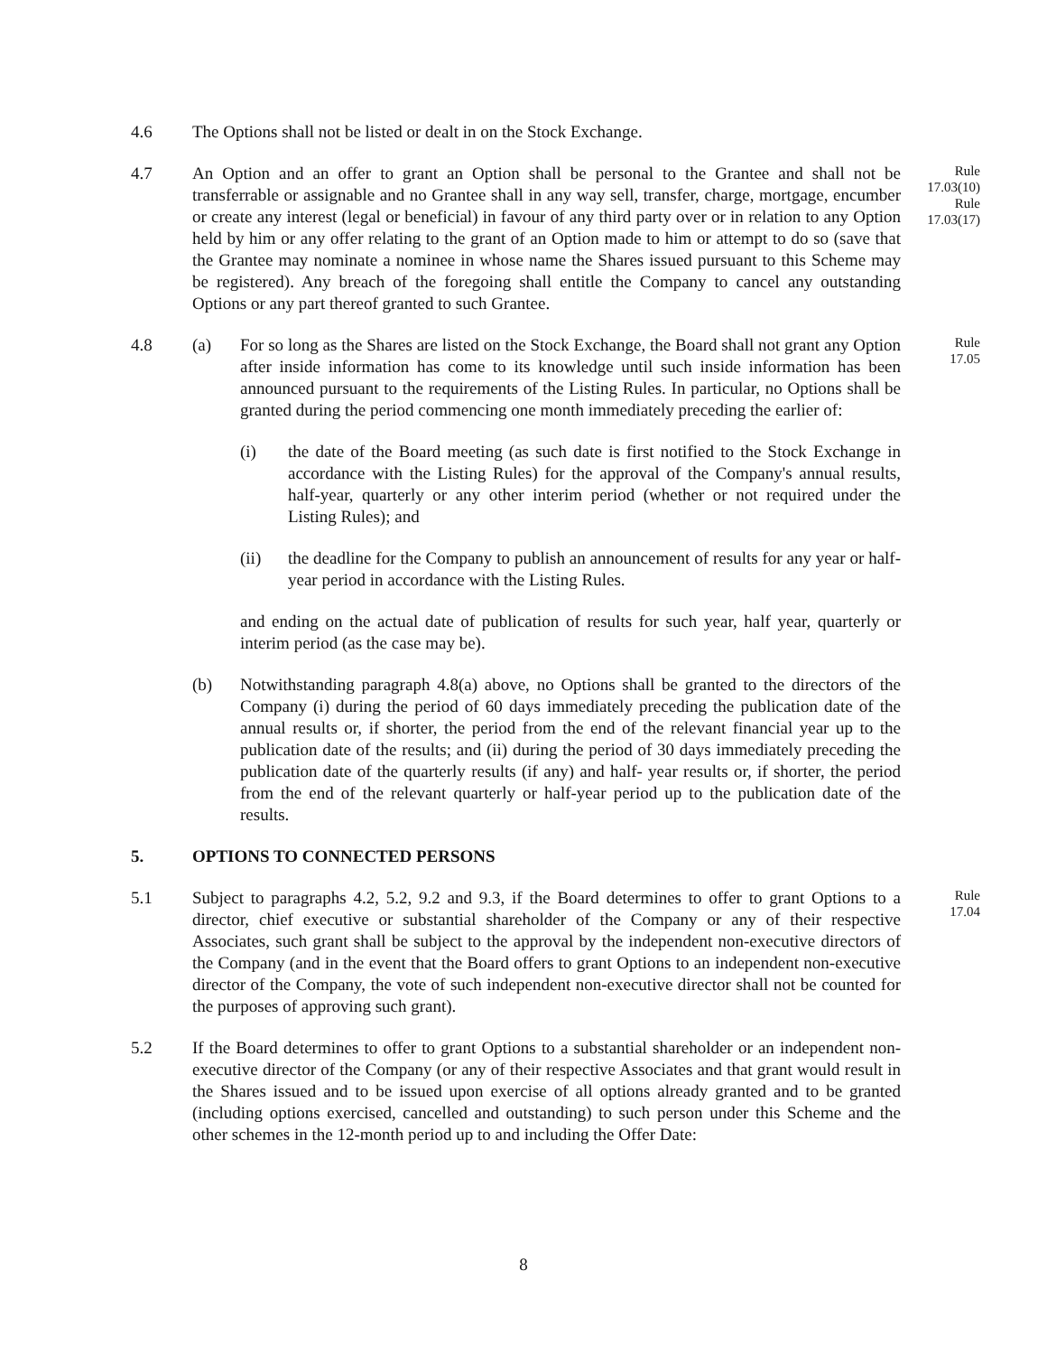4.6 The Options shall not be listed or dealt in on the Stock Exchange.
4.7 An Option and an offer to grant an Option shall be personal to the Grantee and shall not be transferrable or assignable and no Grantee shall in any way sell, transfer, charge, mortgage, encumber or create any interest (legal or beneficial) in favour of any third party over or in relation to any Option held by him or any offer relating to the grant of an Option made to him or attempt to do so (save that the Grantee may nominate a nominee in whose name the Shares issued pursuant to this Scheme may be registered). Any breach of the foregoing shall entitle the Company to cancel any outstanding Options or any part thereof granted to such Grantee.
Rule 17.03(10) Rule 17.03(17)
4.8 (a) For so long as the Shares are listed on the Stock Exchange, the Board shall not grant any Option after inside information has come to its knowledge until such inside information has been announced pursuant to the requirements of the Listing Rules. In particular, no Options shall be granted during the period commencing one month immediately preceding the earlier of:
(i) the date of the Board meeting (as such date is first notified to the Stock Exchange in accordance with the Listing Rules) for the approval of the Company's annual results, half-year, quarterly or any other interim period (whether or not required under the Listing Rules); and
(ii) the deadline for the Company to publish an announcement of results for any year or half-year period in accordance with the Listing Rules.
and ending on the actual date of publication of results for such year, half year, quarterly or interim period (as the case may be).
(b) Notwithstanding paragraph 4.8(a) above, no Options shall be granted to the directors of the Company (i) during the period of 60 days immediately preceding the publication date of the annual results or, if shorter, the period from the end of the relevant financial year up to the publication date of the results; and (ii) during the period of 30 days immediately preceding the publication date of the quarterly results (if any) and half- year results or, if shorter, the period from the end of the relevant quarterly or half-year period up to the publication date of the results.
Rule 17.05
5. OPTIONS TO CONNECTED PERSONS
5.1 Subject to paragraphs 4.2, 5.2, 9.2 and 9.3, if the Board determines to offer to grant Options to a director, chief executive or substantial shareholder of the Company or any of their respective Associates, such grant shall be subject to the approval by the independent non-executive directors of the Company (and in the event that the Board offers to grant Options to an independent non-executive director of the Company, the vote of such independent non-executive director shall not be counted for the purposes of approving such grant).
Rule 17.04
5.2 If the Board determines to offer to grant Options to a substantial shareholder or an independent non-executive director of the Company (or any of their respective Associates and that grant would result in the Shares issued and to be issued upon exercise of all options already granted and to be granted (including options exercised, cancelled and outstanding) to such person under this Scheme and the other schemes in the 12-month period up to and including the Offer Date:
8